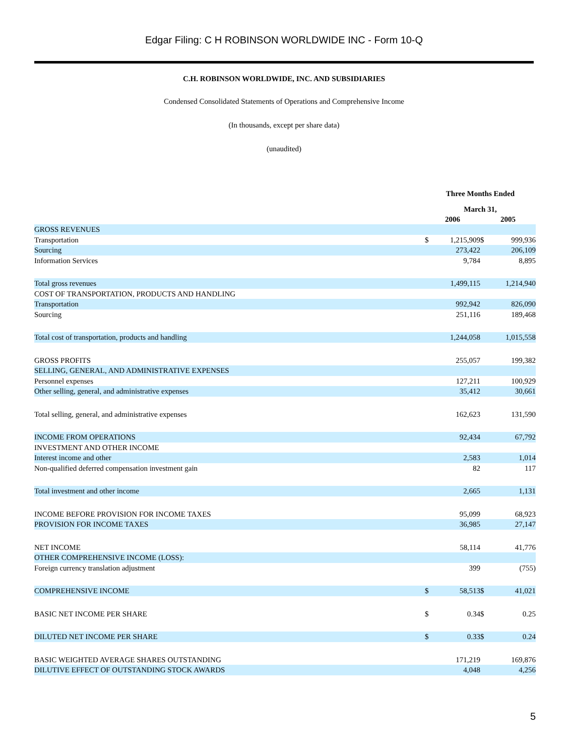Edgar Filing: C H ROBINSON WORLDWIDE INC - Form 10-Q
C.H. ROBINSON WORLDWIDE, INC. AND SUBSIDIARIES
Condensed Consolidated Statements of Operations and Comprehensive Income
(In thousands, except per share data)
(unaudited)
| | Three Months Ended | | | |
| | March 31, | | | |
| | 2006 | | 2005 | |
| GROSS REVENUES | | | | |
| Transportation | $ | 1,215,909 | $ | 999,936 |
| Sourcing | | 273,422 | | 206,109 |
| Information Services | | 9,784 | | 8,895 |
| Total gross revenues | | 1,499,115 | | 1,214,940 |
| COST OF TRANSPORTATION, PRODUCTS AND HANDLING | | | | |
| Transportation | | 992,942 | | 826,090 |
| Sourcing | | 251,116 | | 189,468 |
| Total cost of transportation, products and handling | | 1,244,058 | | 1,015,558 |
| GROSS PROFITS | | 255,057 | | 199,382 |
| SELLING, GENERAL, AND ADMINISTRATIVE EXPENSES | | | | |
| Personnel expenses | | 127,211 | | 100,929 |
| Other selling, general, and administrative expenses | | 35,412 | | 30,661 |
| Total selling, general, and administrative expenses | | 162,623 | | 131,590 |
| INCOME FROM OPERATIONS | | 92,434 | | 67,792 |
| INVESTMENT AND OTHER INCOME | | | | |
| Interest income and other | | 2,583 | | 1,014 |
| Non-qualified deferred compensation investment gain | | 82 | | 117 |
| Total investment and other income | | 2,665 | | 1,131 |
| INCOME BEFORE PROVISION FOR INCOME TAXES | | 95,099 | | 68,923 |
| PROVISION FOR INCOME TAXES | | 36,985 | | 27,147 |
| NET INCOME | | 58,114 | | 41,776 |
| OTHER COMPREHENSIVE INCOME (LOSS): | | | | |
| Foreign currency translation adjustment | | 399 | | (755) |
| COMPREHENSIVE INCOME | $ | 58,513 | $ | 41,021 |
| BASIC NET INCOME PER SHARE | $ | 0.34 | $ | 0.25 |
| DILUTED NET INCOME PER SHARE | $ | 0.33 | $ | 0.24 |
| BASIC WEIGHTED AVERAGE SHARES OUTSTANDING | | 171,219 | | 169,876 |
| DILUTIVE EFFECT OF OUTSTANDING STOCK AWARDS | | 4,048 | | 4,256 |
5